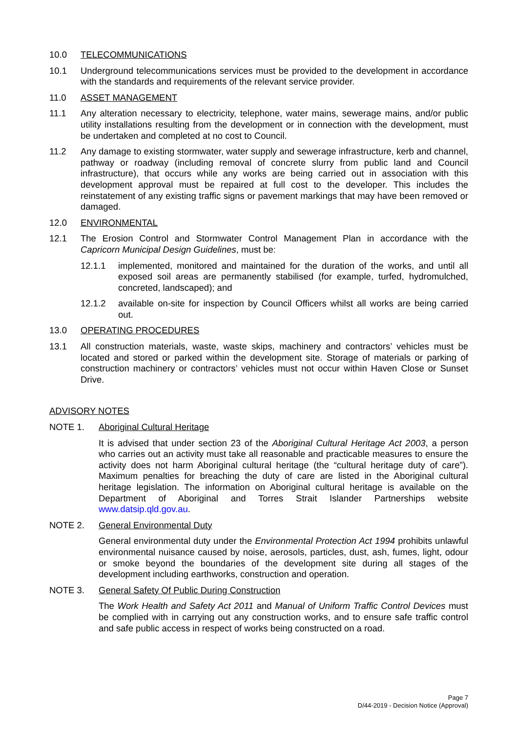10.0 TELECOMMUNICATIONS
10.1 Underground telecommunications services must be provided to the development in accordance with the standards and requirements of the relevant service provider.
11.0 ASSET MANAGEMENT
11.1 Any alteration necessary to electricity, telephone, water mains, sewerage mains, and/or public utility installations resulting from the development or in connection with the development, must be undertaken and completed at no cost to Council.
11.2 Any damage to existing stormwater, water supply and sewerage infrastructure, kerb and channel, pathway or roadway (including removal of concrete slurry from public land and Council infrastructure), that occurs while any works are being carried out in association with this development approval must be repaired at full cost to the developer. This includes the reinstatement of any existing traffic signs or pavement markings that may have been removed or damaged.
12.0 ENVIRONMENTAL
12.1 The Erosion Control and Stormwater Control Management Plan in accordance with the Capricorn Municipal Design Guidelines, must be:
12.1.1 implemented, monitored and maintained for the duration of the works, and until all exposed soil areas are permanently stabilised (for example, turfed, hydromulched, concreted, landscaped); and
12.1.2 available on-site for inspection by Council Officers whilst all works are being carried out.
13.0 OPERATING PROCEDURES
13.1 All construction materials, waste, waste skips, machinery and contractors’ vehicles must be located and stored or parked within the development site. Storage of materials or parking of construction machinery or contractors’ vehicles must not occur within Haven Close or Sunset Drive.
ADVISORY NOTES
NOTE 1. Aboriginal Cultural Heritage
It is advised that under section 23 of the Aboriginal Cultural Heritage Act 2003, a person who carries out an activity must take all reasonable and practicable measures to ensure the activity does not harm Aboriginal cultural heritage (the “cultural heritage duty of care”). Maximum penalties for breaching the duty of care are listed in the Aboriginal cultural heritage legislation. The information on Aboriginal cultural heritage is available on the Department of Aboriginal and Torres Strait Islander Partnerships website www.datsip.qld.gov.au.
NOTE 2. General Environmental Duty
General environmental duty under the Environmental Protection Act 1994 prohibits unlawful environmental nuisance caused by noise, aerosols, particles, dust, ash, fumes, light, odour or smoke beyond the boundaries of the development site during all stages of the development including earthworks, construction and operation.
NOTE 3. General Safety Of Public During Construction
The Work Health and Safety Act 2011 and Manual of Uniform Traffic Control Devices must be complied with in carrying out any construction works, and to ensure safe traffic control and safe public access in respect of works being constructed on a road.
Page 7
D/44-2019 - Decision Notice (Approval)